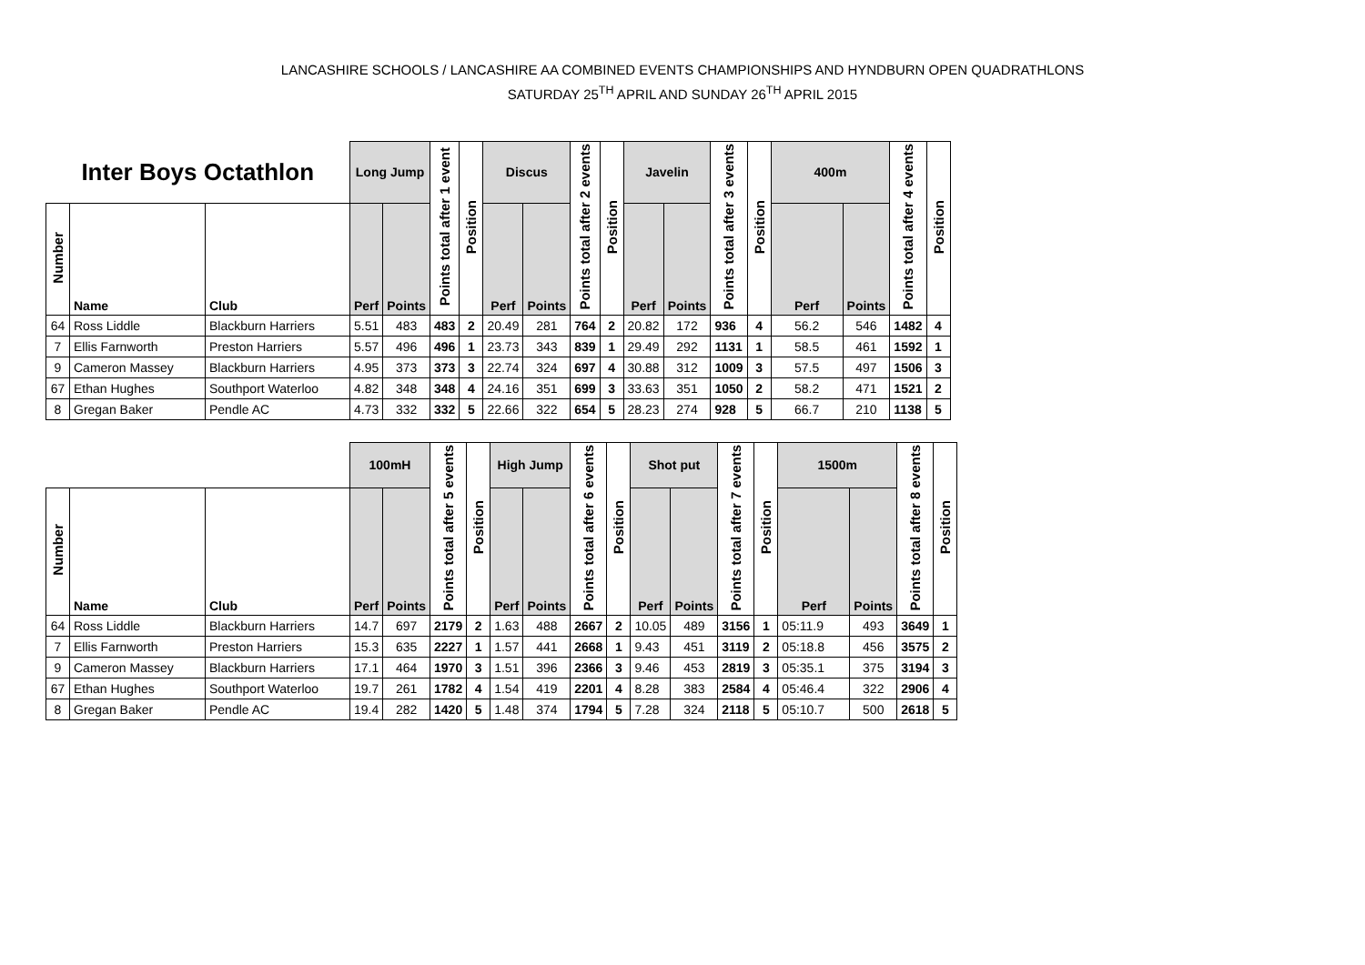LANCASHIRE SCHOOLS / LANCASHIRE AA COMBINED EVENTS CHAMPIONSHIPS AND HYNDBURN OPEN QUADRATHLONS
SATURDAY 25<sup>TH</sup> APRIL AND SUNDAY 26<sup>TH</sup> APRIL 2015
| Inter Boys Octathlon | | | Long Jump | | Points total after 1 event | Position | Discus | | Points total after 2 events | Position | Javelin | | Points total after 3 events | Position | 400m | | Points total after 4 events | Position |
| --- | --- | --- | --- | --- | --- | --- | --- | --- | --- | --- | --- | --- | --- | --- | --- | --- | --- | --- |
| Number | Name | Club | Perf | Points | | | Perf | Points | | | Perf | Points | | | Perf | Points | | |
| 64 | Ross Liddle | Blackburn Harriers | 5.51 | 483 | 483 | 2 | 20.49 | 281 | 764 | 2 | 20.82 | 172 | 936 | 4 | 56.2 | 546 | 1482 | 4 |
| 7 | Ellis Farnworth | Preston Harriers | 5.57 | 496 | 496 | 1 | 23.73 | 343 | 839 | 1 | 29.49 | 292 | 1131 | 1 | 58.5 | 461 | 1592 | 1 |
| 9 | Cameron Massey | Blackburn Harriers | 4.95 | 373 | 373 | 3 | 22.74 | 324 | 697 | 4 | 30.88 | 312 | 1009 | 3 | 57.5 | 497 | 1506 | 3 |
| 67 | Ethan Hughes | Southport Waterloo | 4.82 | 348 | 348 | 4 | 24.16 | 351 | 699 | 3 | 33.63 | 351 | 1050 | 2 | 58.2 | 471 | 1521 | 2 |
| 8 | Gregan Baker | Pendle AC | 4.73 | 332 | 332 | 5 | 22.66 | 322 | 654 | 5 | 28.23 | 274 | 928 | 5 | 66.7 | 210 | 1138 | 5 |
| | | | 100mH | | Points total after 5 events | Position | High Jump | | Points total after 6 events | Position | Shot put | | Points total after 7 events | Position | 1500m | | Points total after 8 events | Position |
| --- | --- | --- | --- | --- | --- | --- | --- | --- | --- | --- | --- | --- | --- | --- | --- | --- | --- | --- |
| Number | Name | Club | Perf | Points | | | Perf | Points | | | Perf | Points | | | Perf | Points | | |
| 64 | Ross Liddle | Blackburn Harriers | 14.7 | 697 | 2179 | 2 | 1.63 | 488 | 2667 | 2 | 10.05 | 489 | 3156 | 1 | 05:11.9 | 493 | 3649 | 1 |
| 7 | Ellis Farnworth | Preston Harriers | 15.3 | 635 | 2227 | 1 | 1.57 | 441 | 2668 | 1 | 9.43 | 451 | 3119 | 2 | 05:18.8 | 456 | 3575 | 2 |
| 9 | Cameron Massey | Blackburn Harriers | 17.1 | 464 | 1970 | 3 | 1.51 | 396 | 2366 | 3 | 9.46 | 453 | 2819 | 3 | 05:35.1 | 375 | 3194 | 3 |
| 67 | Ethan Hughes | Southport Waterloo | 19.7 | 261 | 1782 | 4 | 1.54 | 419 | 2201 | 4 | 8.28 | 383 | 2584 | 4 | 05:46.4 | 322 | 2906 | 4 |
| 8 | Gregan Baker | Pendle AC | 19.4 | 282 | 1420 | 5 | 1.48 | 374 | 1794 | 5 | 7.28 | 324 | 2118 | 5 | 05:10.7 | 500 | 2618 | 5 |